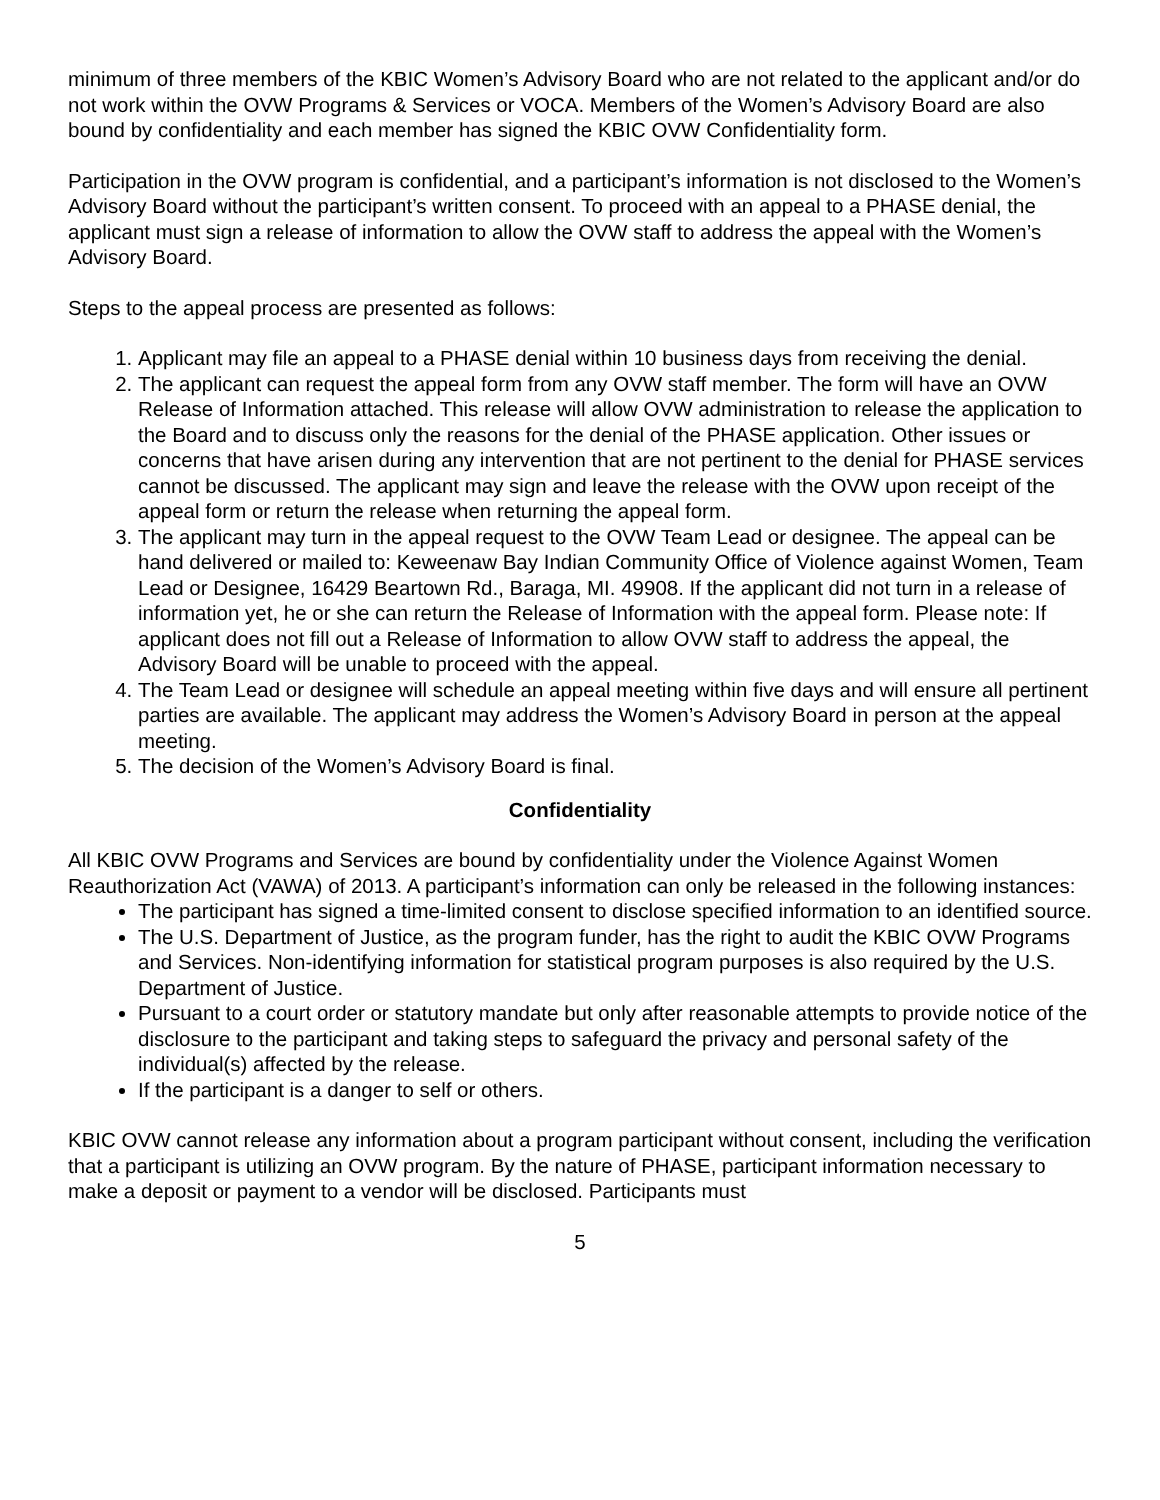minimum of three members of the KBIC Women’s Advisory Board who are not related to the applicant and/or do not work within the OVW Programs & Services or VOCA. Members of the Women’s Advisory Board are also bound by confidentiality and each member has signed the KBIC OVW Confidentiality form.
Participation in the OVW program is confidential, and a participant’s information is not disclosed to the Women’s Advisory Board without the participant’s written consent. To proceed with an appeal to a PHASE denial, the applicant must sign a release of information to allow the OVW staff to address the appeal with the Women’s Advisory Board.
Steps to the appeal process are presented as follows:
1. Applicant may file an appeal to a PHASE denial within 10 business days from receiving the denial.
2. The applicant can request the appeal form from any OVW staff member. The form will have an OVW Release of Information attached. This release will allow OVW administration to release the application to the Board and to discuss only the reasons for the denial of the PHASE application. Other issues or concerns that have arisen during any intervention that are not pertinent to the denial for PHASE services cannot be discussed. The applicant may sign and leave the release with the OVW upon receipt of the appeal form or return the release when returning the appeal form.
3. The applicant may turn in the appeal request to the OVW Team Lead or designee. The appeal can be hand delivered or mailed to: Keweenaw Bay Indian Community Office of Violence against Women, Team Lead or Designee, 16429 Beartown Rd., Baraga, MI. 49908. If the applicant did not turn in a release of information yet, he or she can return the Release of Information with the appeal form. Please note: If applicant does not fill out a Release of Information to allow OVW staff to address the appeal, the Advisory Board will be unable to proceed with the appeal.
4. The Team Lead or designee will schedule an appeal meeting within five days and will ensure all pertinent parties are available. The applicant may address the Women’s Advisory Board in person at the appeal meeting.
5. The decision of the Women’s Advisory Board is final.
Confidentiality
All KBIC OVW Programs and Services are bound by confidentiality under the Violence Against Women Reauthorization Act (VAWA) of 2013. A participant’s information can only be released in the following instances:
The participant has signed a time-limited consent to disclose specified information to an identified source.
The U.S. Department of Justice, as the program funder, has the right to audit the KBIC OVW Programs and Services. Non-identifying information for statistical program purposes is also required by the U.S. Department of Justice.
Pursuant to a court order or statutory mandate but only after reasonable attempts to provide notice of the disclosure to the participant and taking steps to safeguard the privacy and personal safety of the individual(s) affected by the release.
If the participant is a danger to self or others.
KBIC OVW cannot release any information about a program participant without consent, including the verification that a participant is utilizing an OVW program. By the nature of PHASE, participant information necessary to make a deposit or payment to a vendor will be disclosed. Participants must
5